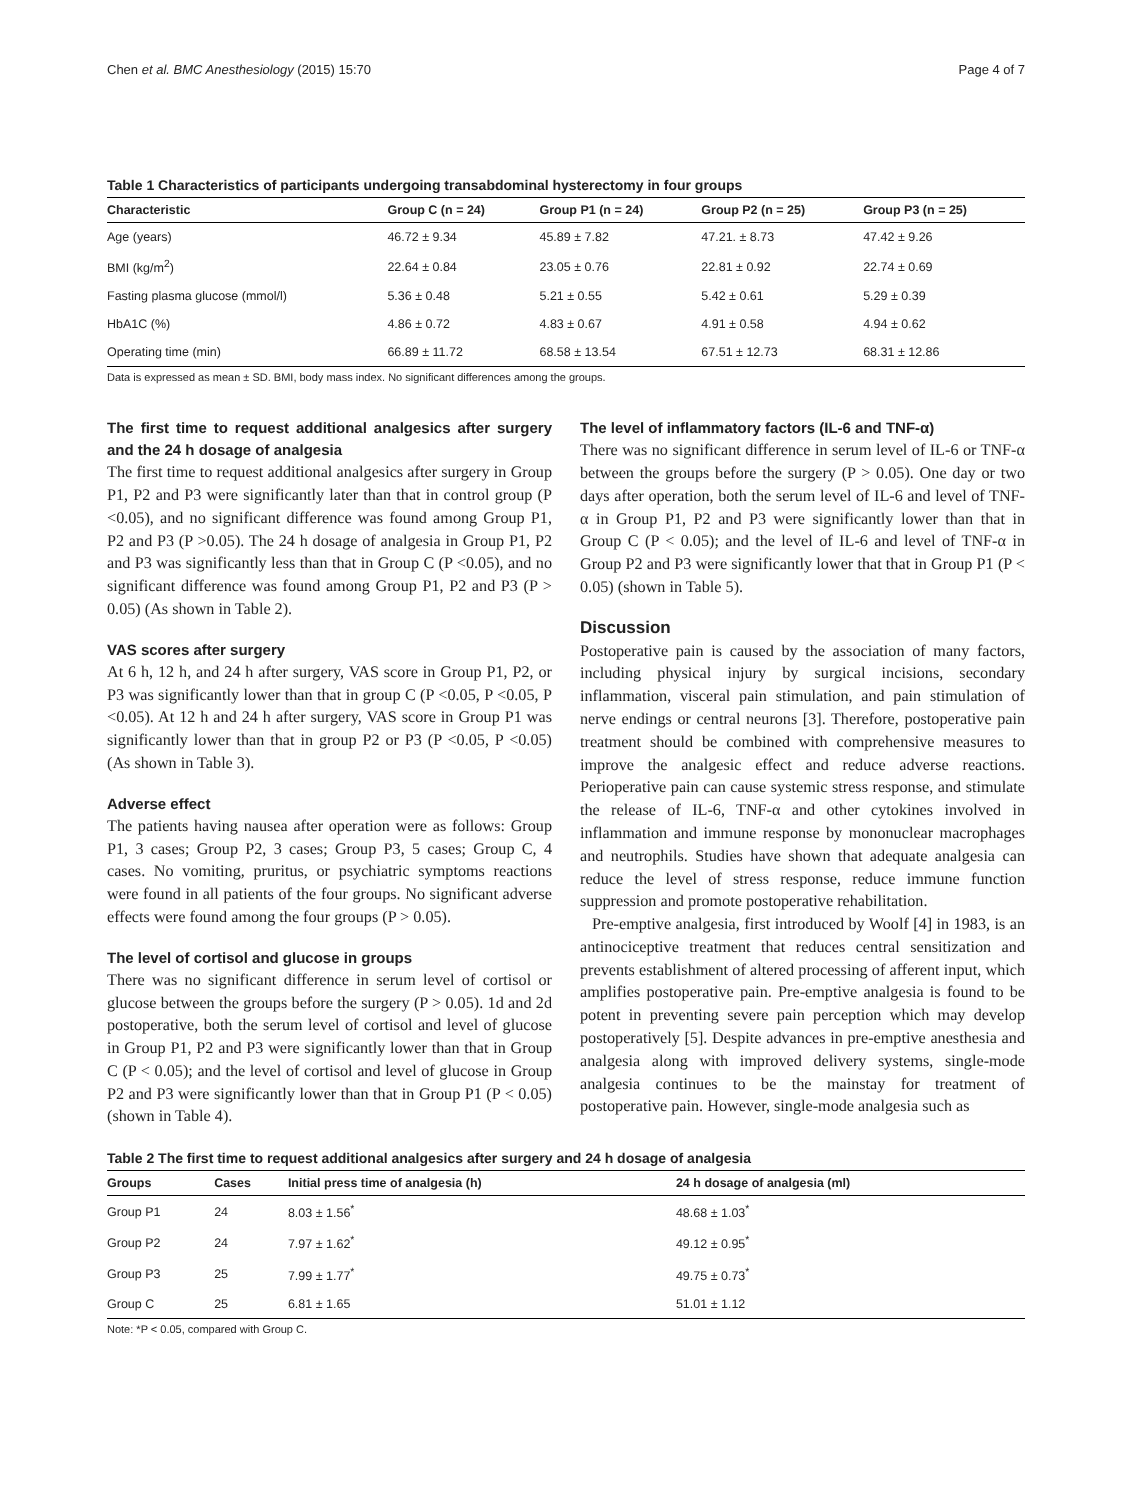Chen et al. BMC Anesthesiology (2015) 15:70 Page 4 of 7
Table 1 Characteristics of participants undergoing transabdominal hysterectomy in four groups
| Characteristic | Group C (n = 24) | Group P1 (n = 24) | Group P2 (n = 25) | Group P3 (n = 25) |
| --- | --- | --- | --- | --- |
| Age (years) | 46.72 ± 9.34 | 45.89 ± 7.82 | 47.21. ± 8.73 | 47.42 ± 9.26 |
| BMI (kg/m<sup>2</sup>) | 22.64 ± 0.84 | 23.05 ± 0.76 | 22.81 ± 0.92 | 22.74 ± 0.69 |
| Fasting plasma glucose (mmol/l) | 5.36 ± 0.48 | 5.21 ± 0.55 | 5.42 ± 0.61 | 5.29 ± 0.39 |
| HbA1C (%) | 4.86 ± 0.72 | 4.83 ± 0.67 | 4.91 ± 0.58 | 4.94 ± 0.62 |
| Operating time (min) | 66.89 ± 11.72 | 68.58 ± 13.54 | 67.51 ± 12.73 | 68.31 ± 12.86 |
Data is expressed as mean ± SD. BMI, body mass index. No significant differences among the groups.
The first time to request additional analgesics after surgery and the 24 h dosage of analgesia
The first time to request additional analgesics after surgery in Group P1, P2 and P3 were significantly later than that in control group (P <0.05), and no significant difference was found among Group P1, P2 and P3 (P >0.05). The 24 h dosage of analgesia in Group P1, P2 and P3 was significantly less than that in Group C (P <0.05), and no significant difference was found among Group P1, P2 and P3 (P > 0.05) (As shown in Table 2).
VAS scores after surgery
At 6 h, 12 h, and 24 h after surgery, VAS score in Group P1, P2, or P3 was significantly lower than that in group C (P <0.05, P <0.05, P <0.05). At 12 h and 24 h after surgery, VAS score in Group P1 was significantly lower than that in group P2 or P3 (P <0.05, P <0.05) (As shown in Table 3).
Adverse effect
The patients having nausea after operation were as follows: Group P1, 3 cases; Group P2, 3 cases; Group P3, 5 cases; Group C, 4 cases. No vomiting, pruritus, or psychiatric symptoms reactions were found in all patients of the four groups. No significant adverse effects were found among the four groups (P > 0.05).
The level of cortisol and glucose in groups
There was no significant difference in serum level of cortisol or glucose between the groups before the surgery (P > 0.05). 1d and 2d postoperative, both the serum level of cortisol and level of glucose in Group P1, P2 and P3 were significantly lower than that in Group C (P < 0.05); and the level of cortisol and level of glucose in Group P2 and P3 were significantly lower than that in Group P1 (P < 0.05) (shown in Table 4).
The level of inflammatory factors (IL-6 and TNF-α)
There was no significant difference in serum level of IL-6 or TNF-α between the groups before the surgery (P > 0.05). One day or two days after operation, both the serum level of IL-6 and level of TNF-α in Group P1, P2 and P3 were significantly lower than that in Group C (P < 0.05); and the level of IL-6 and level of TNF-α in Group P2 and P3 were significantly lower that that in Group P1 (P < 0.05) (shown in Table 5).
Discussion
Postoperative pain is caused by the association of many factors, including physical injury by surgical incisions, secondary inflammation, visceral pain stimulation, and pain stimulation of nerve endings or central neurons [3]. Therefore, postoperative pain treatment should be combined with comprehensive measures to improve the analgesic effect and reduce adverse reactions. Perioperative pain can cause systemic stress response, and stimulate the release of IL-6, TNF-α and other cytokines involved in inflammation and immune response by mononuclear macrophages and neutrophils. Studies have shown that adequate analgesia can reduce the level of stress response, reduce immune function suppression and promote postoperative rehabilitation.
Pre-emptive analgesia, first introduced by Woolf [4] in 1983, is an antinociceptive treatment that reduces central sensitization and prevents establishment of altered processing of afferent input, which amplifies postoperative pain. Pre-emptive analgesia is found to be potent in preventing severe pain perception which may develop postoperatively [5]. Despite advances in pre-emptive anesthesia and analgesia along with improved delivery systems, single-mode analgesia continues to be the mainstay for treatment of postoperative pain. However, single-mode analgesia such as
Table 2 The first time to request additional analgesics after surgery and 24 h dosage of analgesia
| Groups | Cases | Initial press time of analgesia (h) | 24 h dosage of analgesia (ml) |
| --- | --- | --- | --- |
| Group P1 | 24 | 8.03 ± 1.56<sup>*</sup> | 48.68 ± 1.03<sup>*</sup> |
| Group P2 | 24 | 7.97 ± 1.62<sup>*</sup> | 49.12 ± 0.95<sup>*</sup> |
| Group P3 | 25 | 7.99 ± 1.77<sup>*</sup> | 49.75 ± 0.73<sup>*</sup> |
| Group C | 25 | 6.81 ± 1.65 | 51.01 ± 1.12 |
Note: *P < 0.05, compared with Group C.